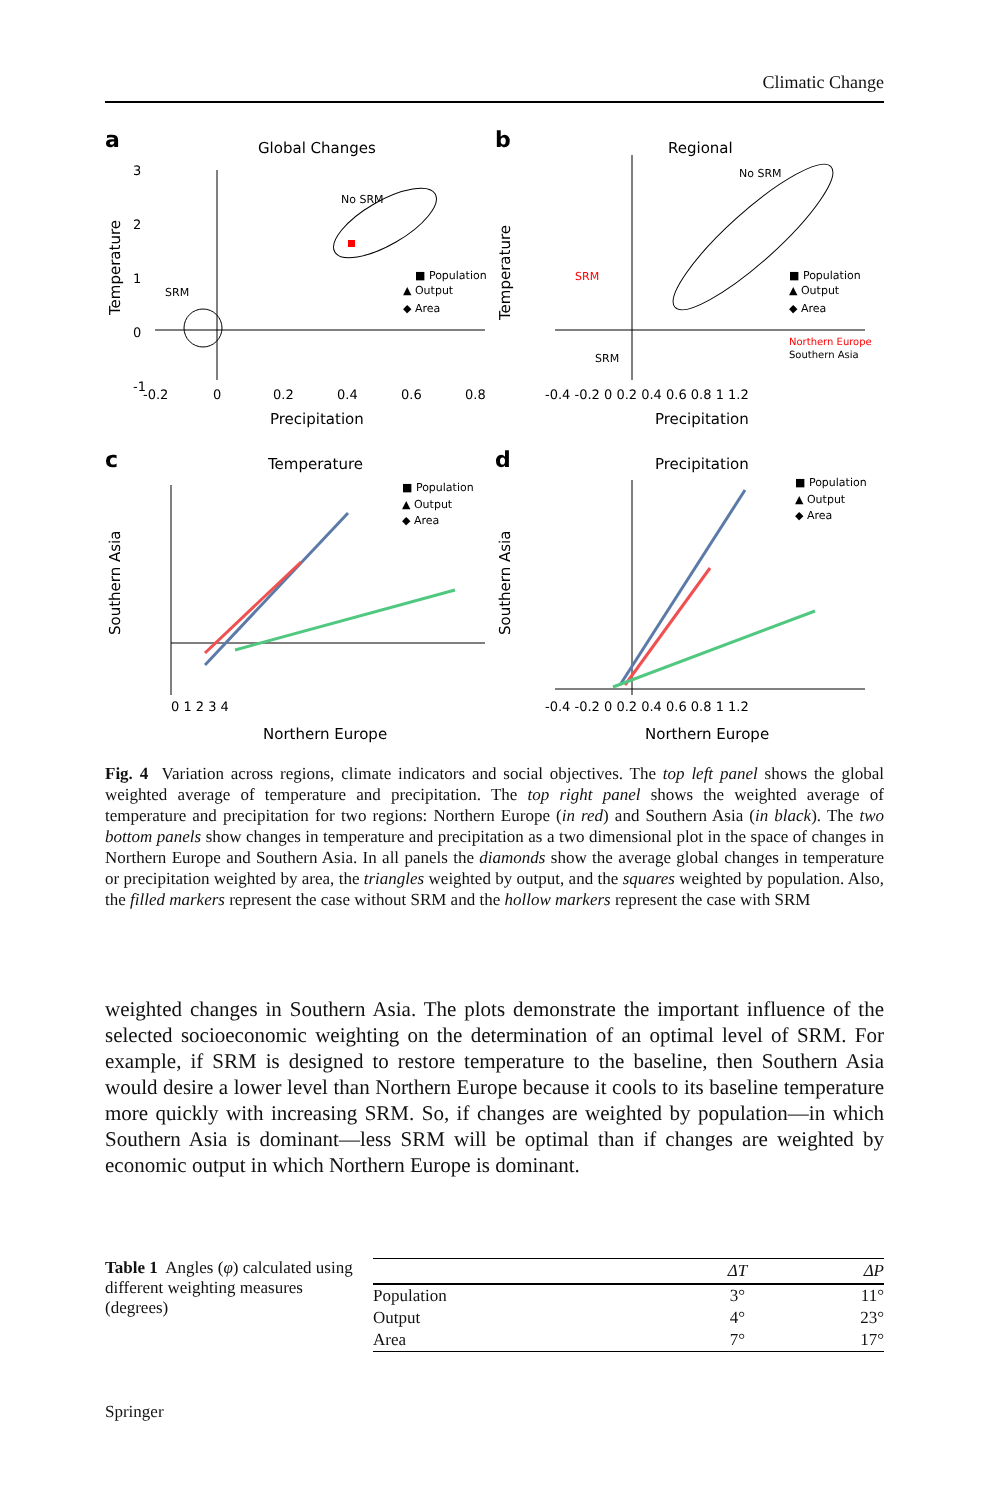Climatic Change
a
Global Changes
3
2
1
0
-1
-0.2
0
0.2
0.4
0.6
0.8
Precipitation
Temperature
No SRM
SRM
■ Population
▲ Output
◆ Area
b
Regional
No SRM
SRM
SRM
■ Population
▲ Output
◆ Area
Northern Europe
Southern Asia
-0.4 -0.2 0 0.2 0.4 0.6 0.8 1 1.2
Precipitation
Temperature
c
Temperature
■ Population
▲ Output
◆ Area
0 1 2 3 4
Northern Europe
Southern Asia
d
Precipitation
■ Population
▲ Output
◆ Area
-0.4 -0.2 0 0.2 0.4 0.6 0.8 1 1.2
Northern Europe
Southern Asia
Fig. 4 Variation across regions, climate indicators and social objectives. The top left panel shows the global weighted average of temperature and precipitation. The top right panel shows the weighted average of temperature and precipitation for two regions: Northern Europe (in red) and Southern Asia (in black). The two bottom panels show changes in temperature and precipitation as a two dimensional plot in the space of changes in Northern Europe and Southern Asia. In all panels the diamonds show the average global changes in temperature or precipitation weighted by area, the triangles weighted by output, and the squares weighted by population. Also, the filled markers represent the case without SRM and the hollow markers represent the case with SRM
weighted changes in Southern Asia. The plots demonstrate the important influence of the selected socioeconomic weighting on the determination of an optimal level of SRM. For example, if SRM is designed to restore temperature to the baseline, then Southern Asia would desire a lower level than Northern Europe because it cools to its baseline temperature more quickly with increasing SRM. So, if changes are weighted by population—in which Southern Asia is dominant—less SRM will be optimal than if changes are weighted by economic output in which Northern Europe is dominant.
Table 1 Angles (φ) calculated using different weighting measures (degrees)
| | ΔT | ΔP |
| --- | --- | --- |
| Population | 3° | 11° |
| Output | 4° | 23° |
| Area | 7° | 17° |
Springer